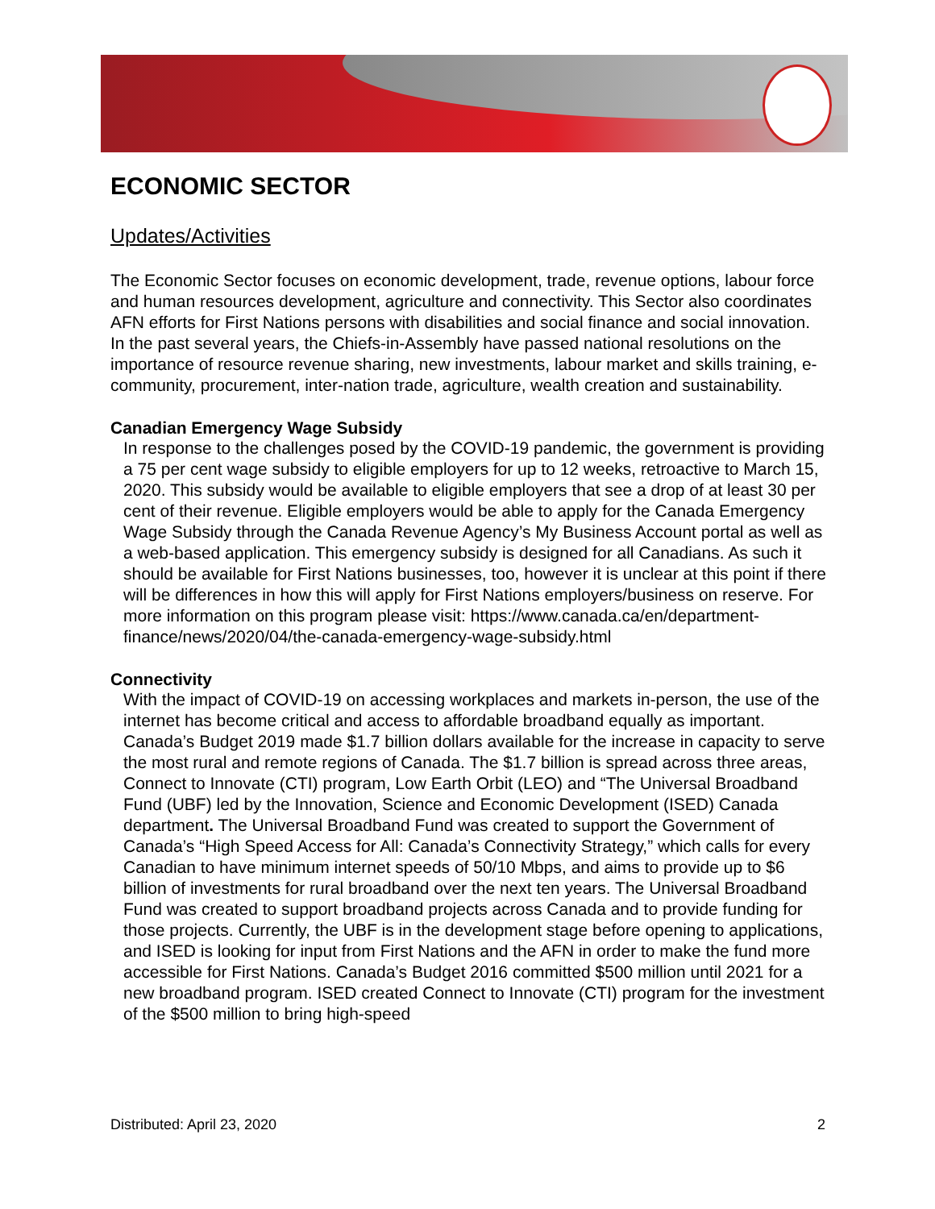ECONOMIC SECTOR
Updates/Activities
The Economic Sector focuses on economic development, trade, revenue options, labour force and human resources development, agriculture and connectivity. This Sector also coordinates AFN efforts for First Nations persons with disabilities and social finance and social innovation. In the past several years, the Chiefs-in-Assembly have passed national resolutions on the importance of resource revenue sharing, new investments, labour market and skills training, e-community, procurement, inter-nation trade, agriculture, wealth creation and sustainability.
Canadian Emergency Wage Subsidy
In response to the challenges posed by the COVID-19 pandemic, the government is providing a 75 per cent wage subsidy to eligible employers for up to 12 weeks, retroactive to March 15, 2020. This subsidy would be available to eligible employers that see a drop of at least 30 per cent of their revenue. Eligible employers would be able to apply for the Canada Emergency Wage Subsidy through the Canada Revenue Agency’s My Business Account portal as well as a web-based application. This emergency subsidy is designed for all Canadians. As such it should be available for First Nations businesses, too, however it is unclear at this point if there will be differences in how this will apply for First Nations employers/business on reserve. For more information on this program please visit: https://www.canada.ca/en/department-finance/news/2020/04/the-canada-emergency-wage-subsidy.html
Connectivity
With the impact of COVID-19 on accessing workplaces and markets in-person, the use of the internet has become critical and access to affordable broadband equally as important. Canada’s Budget 2019 made $1.7 billion dollars available for the increase in capacity to serve the most rural and remote regions of Canada. The $1.7 billion is spread across three areas, Connect to Innovate (CTI) program, Low Earth Orbit (LEO) and “The Universal Broadband Fund (UBF) led by the Innovation, Science and Economic Development (ISED) Canada department. The Universal Broadband Fund was created to support the Government of Canada’s “High Speed Access for All: Canada’s Connectivity Strategy,” which calls for every Canadian to have minimum internet speeds of 50/10 Mbps, and aims to provide up to $6 billion of investments for rural broadband over the next ten years. The Universal Broadband Fund was created to support broadband projects across Canada and to provide funding for those projects. Currently, the UBF is in the development stage before opening to applications, and ISED is looking for input from First Nations and the AFN in order to make the fund more accessible for First Nations. Canada’s Budget 2016 committed $500 million until 2021 for a new broadband program. ISED created Connect to Innovate (CTI) program for the investment of the $500 million to bring high-speed
Distributed: April 23, 2020 2